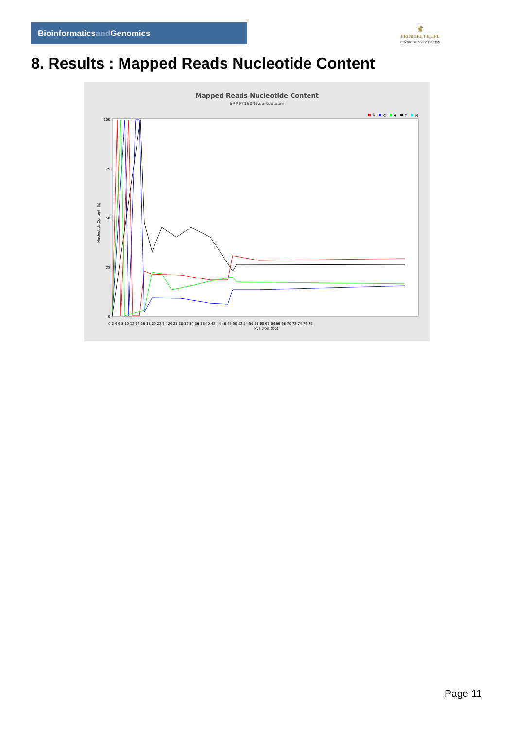Bioinformaticsand Genomics
♛
PRINCIPE FELIPE
CENTRO DE INVESTIGACION
8. Results : Mapped Reads Nucleotide Content
Mapped Reads Nucleotide Content
SRR9716946.sorted.bam
A
C
G
T
N
100
75
50
25
0
0 2 4 6 8 10 12 14 16 18 20 22 24 26 28 30 32 34 36 38 40 42 44 46 48 50 52 54 56 58 60 62 64 66 68 70 72 74 76 78
Position (bp)
Nucleotide Content (%)
Page 11